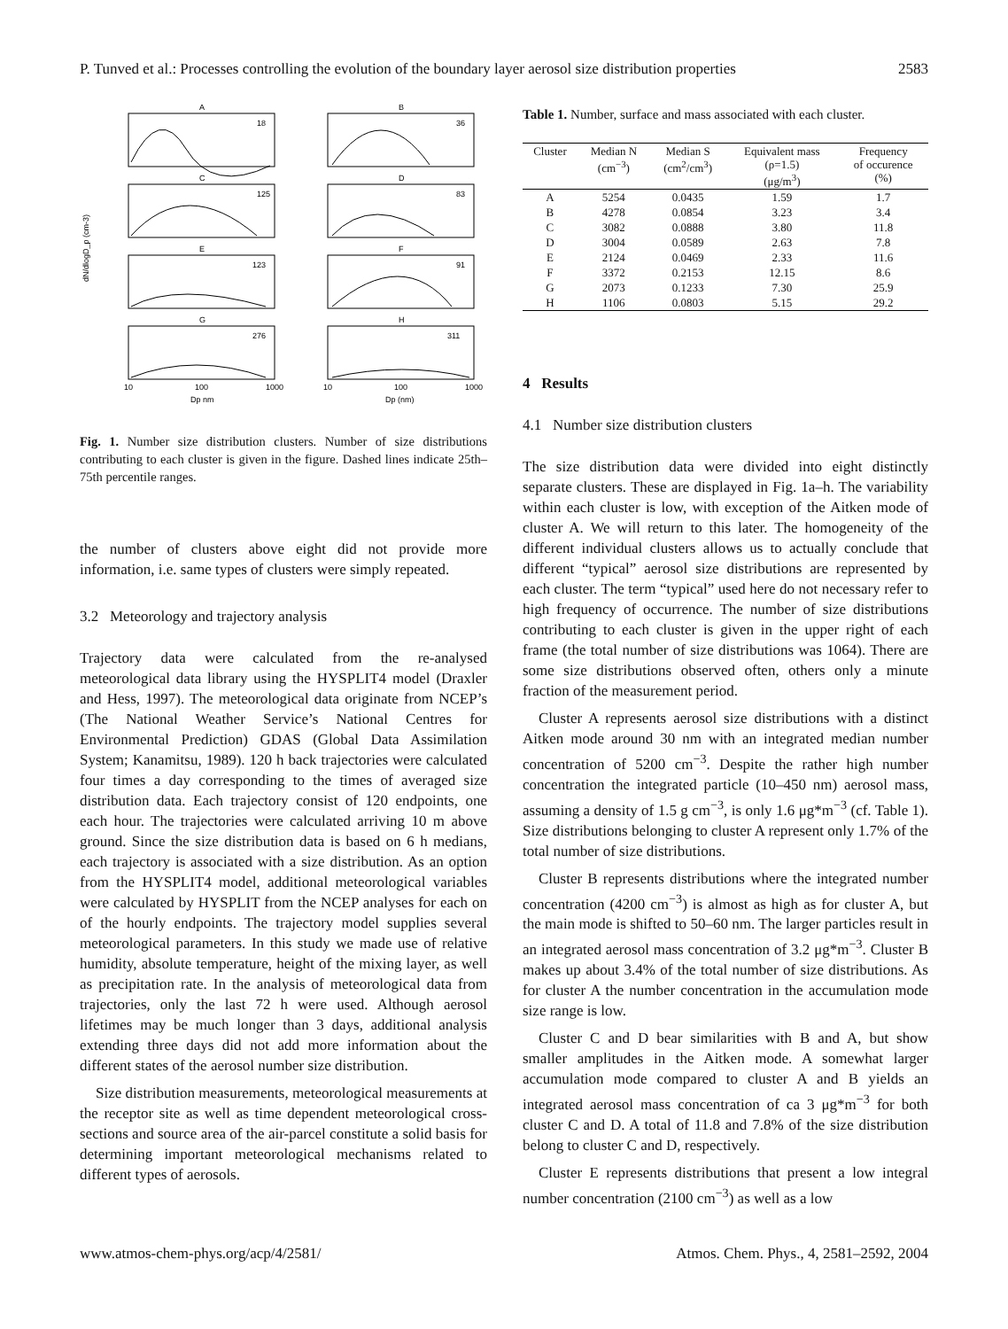P. Tunved et al.: Processes controlling the evolution of the boundary layer aerosol size distribution properties 2583
dN/dlogD_p (cm-3)
A
B
C
D
E
F
G
H
18
36
125
83
123
91
276
311
10
100
1000
10
100
1000
Dp nm
Dp (nm)
Fig. 1. Number size distribution clusters. Number of size distributions contributing to each cluster is given in the figure. Dashed lines indicate 25th–75th percentile ranges.
the number of clusters above eight did not provide more information, i.e. same types of clusters were simply repeated.
3.2 Meteorology and trajectory analysis
Trajectory data were calculated from the re-analysed meteorological data library using the HYSPLIT4 model (Draxler and Hess, 1997). The meteorological data originate from NCEP’s (The National Weather Service’s National Centres for Environmental Prediction) GDAS (Global Data Assimilation System; Kanamitsu, 1989). 120 h back trajectories were calculated four times a day corresponding to the times of averaged size distribution data. Each trajectory consist of 120 endpoints, one each hour. The trajectories were calculated arriving 10 m above ground. Since the size distribution data is based on 6 h medians, each trajectory is associated with a size distribution. As an option from the HYSPLIT4 model, additional meteorological variables were calculated by HYSPLIT from the NCEP analyses for each on of the hourly endpoints. The trajectory model supplies several meteorological parameters. In this study we made use of relative humidity, absolute temperature, height of the mixing layer, as well as precipitation rate. In the analysis of meteorological data from trajectories, only the last 72 h were used. Although aerosol lifetimes may be much longer than 3 days, additional analysis extending three days did not add more information about the different states of the aerosol number size distribution.
Size distribution measurements, meteorological measurements at the receptor site as well as time dependent meteorological cross-sections and source area of the air-parcel constitute a solid basis for determining important meteorological mechanisms related to different types of aerosols.
Table 1. Number, surface and mass associated with each cluster.
| Cluster | Median N (cm<sup>−3</sup>) | Median S (cm<sup>2</sup>/cm<sup>3</sup>) | Equivalent mass (ρ=1.5) (μg/m<sup>3</sup>) | Frequency of occurence (%) |
| --- | --- | --- | --- | --- |
| A | 5254 | 0.0435 | 1.59 | 1.7 |
| B | 4278 | 0.0854 | 3.23 | 3.4 |
| C | 3082 | 0.0888 | 3.80 | 11.8 |
| D | 3004 | 0.0589 | 2.63 | 7.8 |
| E | 2124 | 0.0469 | 2.33 | 11.6 |
| F | 3372 | 0.2153 | 12.15 | 8.6 |
| G | 2073 | 0.1233 | 7.30 | 25.9 |
| H | 1106 | 0.0803 | 5.15 | 29.2 |
4 Results
4.1 Number size distribution clusters
The size distribution data were divided into eight distinctly separate clusters. These are displayed in Fig. 1a–h. The variability within each cluster is low, with exception of the Aitken mode of cluster A. We will return to this later. The homogeneity of the different individual clusters allows us to actually conclude that different “typical” aerosol size distributions are represented by each cluster. The term “typical” used here do not necessary refer to high frequency of occurrence. The number of size distributions contributing to each cluster is given in the upper right of each frame (the total number of size distributions was 1064). There are some size distributions observed often, others only a minute fraction of the measurement period.
Cluster A represents aerosol size distributions with a distinct Aitken mode around 30 nm with an integrated median number concentration of 5200 cm<sup>−3</sup>. Despite the rather high number concentration the integrated particle (10–450 nm) aerosol mass, assuming a density of 1.5 g cm<sup>−3</sup>, is only 1.6 μg*m<sup>−3</sup> (cf. Table 1). Size distributions belonging to cluster A represent only 1.7% of the total number of size distributions.
Cluster B represents distributions where the integrated number concentration (4200 cm<sup>−3</sup>) is almost as high as for cluster A, but the main mode is shifted to 50–60 nm. The larger particles result in an integrated aerosol mass concentration of 3.2 μg*m<sup>−3</sup>. Cluster B makes up about 3.4% of the total number of size distributions. As for cluster A the number concentration in the accumulation mode size range is low.
Cluster C and D bear similarities with B and A, but show smaller amplitudes in the Aitken mode. A somewhat larger accumulation mode compared to cluster A and B yields an integrated aerosol mass concentration of ca 3 μg*m<sup>−3</sup> for both cluster C and D. A total of 11.8 and 7.8% of the size distribution belong to cluster C and D, respectively.
Cluster E represents distributions that present a low integral number concentration (2100 cm<sup>−3</sup>) as well as a low
www.atmos-chem-phys.org/acp/4/2581/ Atmos. Chem. Phys., 4, 2581–2592, 2004